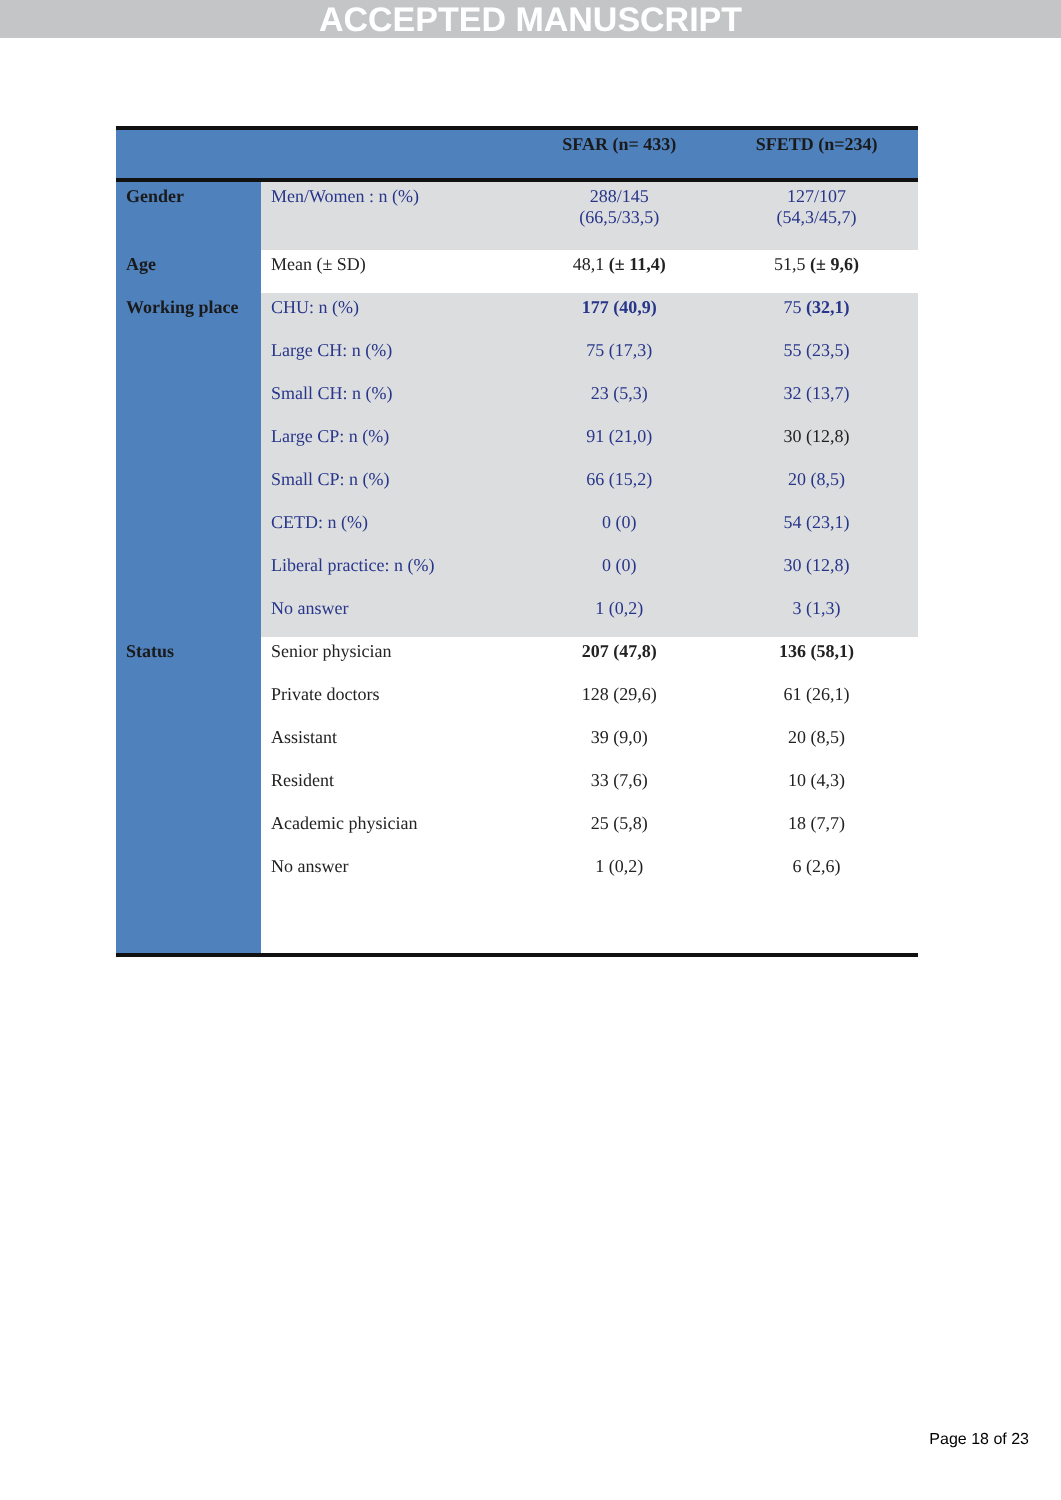ACCEPTED MANUSCRIPT
| | | SFAR (n= 433) | SFETD (n=234) |
| --- | --- | --- | --- |
| Gender | Men/Women : n (%) | 288/145 (66,5/33,5) | 127/107 (54,3/45,7) |
| Age | Mean (± SD) | 48,1 (± 11,4) | 51,5 (± 9,6) |
| Working place | CHU: n (%) | 177 (40,9) | 75 (32,1) |
| | Large CH: n (%) | 75 (17,3) | 55 (23,5) |
| | Small CH: n (%) | 23 (5,3) | 32 (13,7) |
| | Large CP: n (%) | 91 (21,0) | 30 (12,8) |
| | Small CP: n (%) | 66 (15,2) | 20 (8,5) |
| | CETD: n (%) | 0 (0) | 54 (23,1) |
| | Liberal practice: n (%) | 0 (0) | 30 (12,8) |
| | No answer | 1 (0,2) | 3 (1,3) |
| Status | Senior physician | 207 (47,8) | 136 (58,1) |
| | Private doctors | 128 (29,6) | 61 (26,1) |
| | Assistant | 39 (9,0) | 20 (8,5) |
| | Resident | 33 (7,6) | 10 (4,3) |
| | Academic physician | 25 (5,8) | 18 (7,7) |
| | No answer | 1 (0,2) | 6 (2,6) |
Page 18 of 23